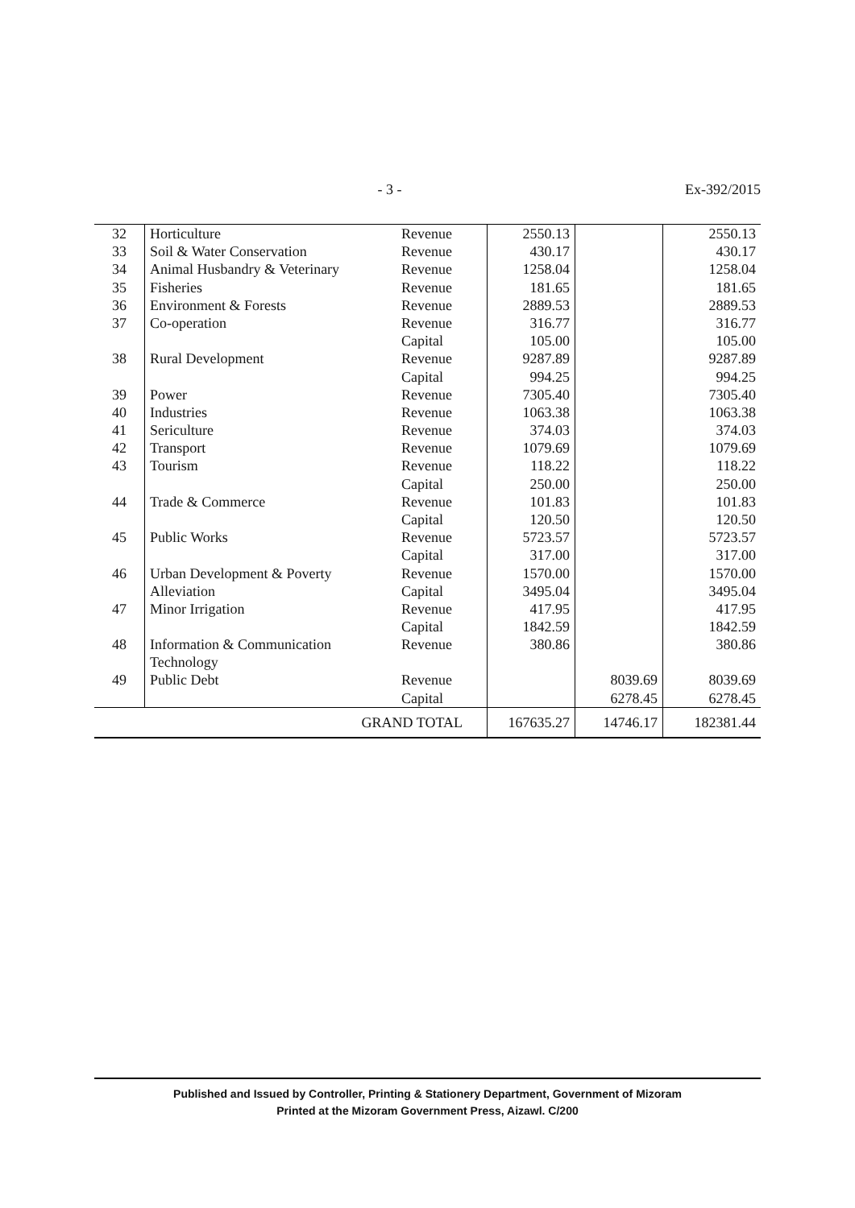- 3 - Ex-392/2015
| 32 | Horticulture | Revenue | 2550.13 | | 2550.13 |
| 33 | Soil & Water Conservation | Revenue | 430.17 | | 430.17 |
| 34 | Animal Husbandry & Veterinary | Revenue | 1258.04 | | 1258.04 |
| 35 | Fisheries | Revenue | 181.65 | | 181.65 |
| 36 | Environment & Forests | Revenue | 2889.53 | | 2889.53 |
| 37 | Co-operation | Revenue | 316.77 | | 316.77 |
| | | Capital | 105.00 | | 105.00 |
| 38 | Rural Development | Revenue | 9287.89 | | 9287.89 |
| | | Capital | 994.25 | | 994.25 |
| 39 | Power | Revenue | 7305.40 | | 7305.40 |
| 40 | Industries | Revenue | 1063.38 | | 1063.38 |
| 41 | Sericulture | Revenue | 374.03 | | 374.03 |
| 42 | Transport | Revenue | 1079.69 | | 1079.69 |
| 43 | Tourism | Revenue | 118.22 | | 118.22 |
| | | Capital | 250.00 | | 250.00 |
| 44 | Trade & Commerce | Revenue | 101.83 | | 101.83 |
| | | Capital | 120.50 | | 120.50 |
| 45 | Public Works | Revenue | 5723.57 | | 5723.57 |
| | | Capital | 317.00 | | 317.00 |
| 46 | Urban Development & Poverty | Revenue | 1570.00 | | 1570.00 |
| | Alleviation | Capital | 3495.04 | | 3495.04 |
| 47 | Minor Irrigation | Revenue | 417.95 | | 417.95 |
| | | Capital | 1842.59 | | 1842.59 |
| 48 | Information & Communication Technology | Revenue | 380.86 | | 380.86 |
| 49 | Public Debt | Revenue | | 8039.69 | 8039.69 |
| | | Capital | | 6278.45 | 6278.45 |
| GRAND TOTAL | | | 167635.27 | 14746.17 | 182381.44 |
Published and Issued by Controller, Printing & Stationery Department, Government of Mizoram
Printed at the Mizoram Government Press, Aizawl. C/200